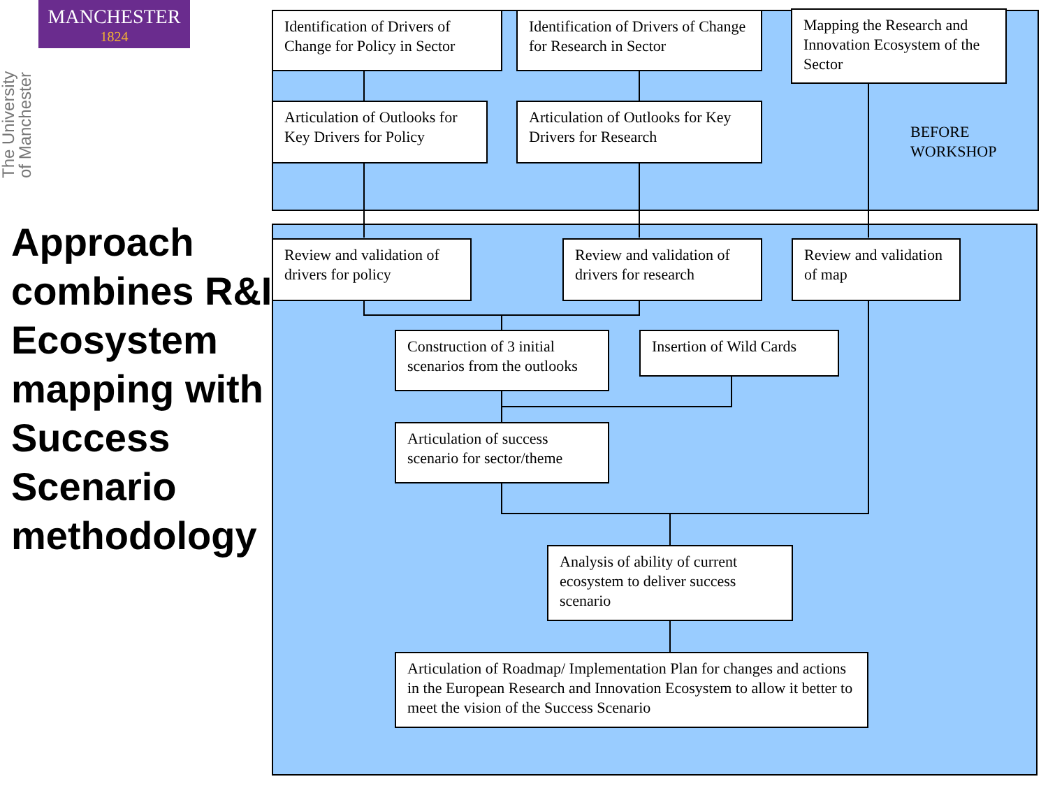MANCHESTER
1824
The University of Manchester
Approach combines R&I Ecosystem mapping with Success Scenario methodology
Identification of Drivers of Change for Policy in Sector
Identification of Drivers of Change for Research in Sector
Mapping the Research and Innovation Ecosystem of the Sector
Articulation of Outlooks for Key Drivers for Policy
Articulation of Outlooks for Key Drivers for Research
BEFORE
WORKSHOP
Review and validation of drivers for policy
Review and validation of drivers for research
Review and validation of map
Construction of 3 initial scenarios from the outlooks
Insertion of Wild Cards
Articulation of success scenario for sector/theme
Analysis of ability of current ecosystem to deliver success scenario
Articulation of Roadmap/ Implementation Plan for changes and actions in the European Research and Innovation Ecosystem to allow it better to meet the vision of the Success Scenario